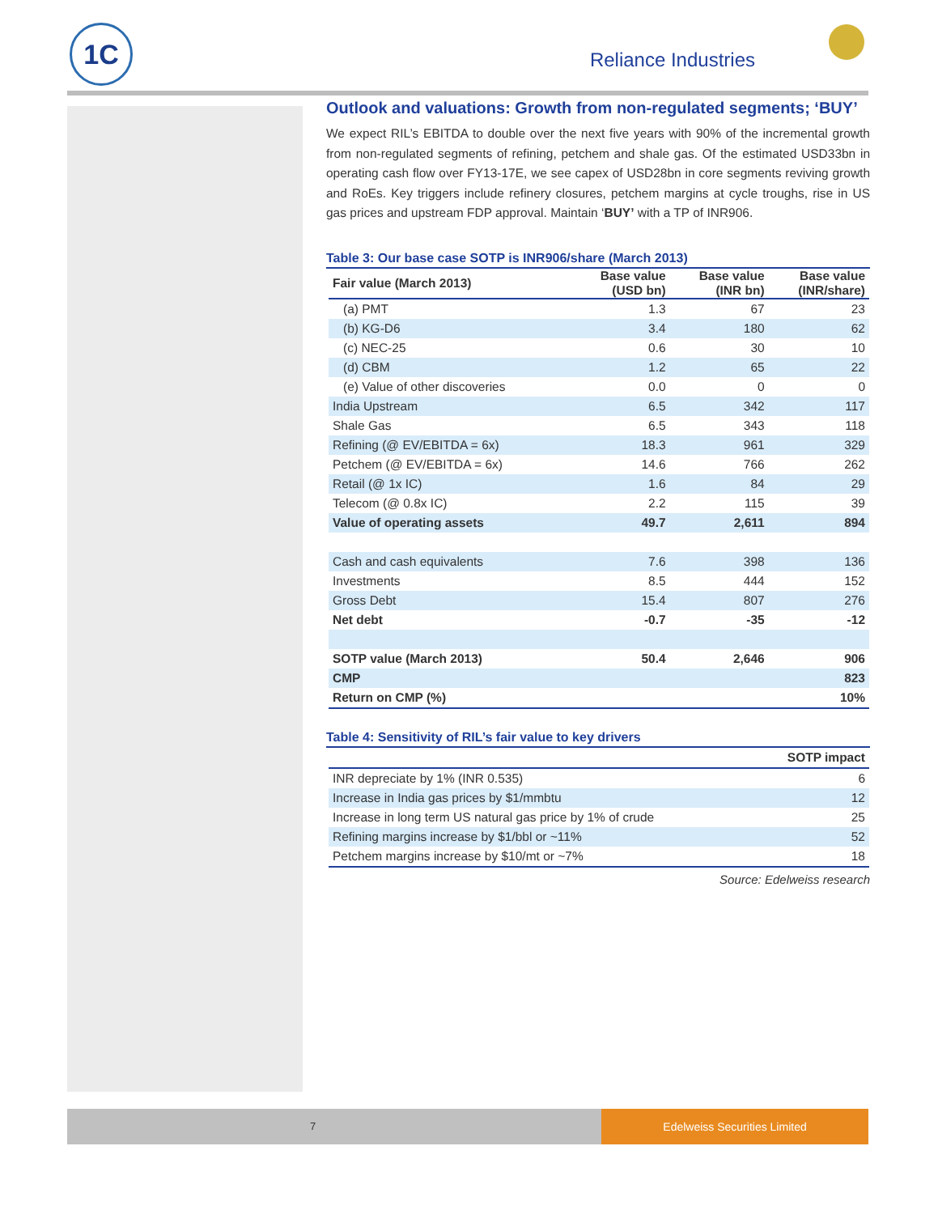1C
Reliance Industries
Outlook and valuations: Growth from non-regulated segments; ‘BUY’
We expect RIL’s EBITDA to double over the next five years with 90% of the incremental growth from non-regulated segments of refining, petchem and shale gas. Of the estimated USD33bn in operating cash flow over FY13-17E, we see capex of USD28bn in core segments reviving growth and RoEs. Key triggers include refinery closures, petchem margins at cycle troughs, rise in US gas prices and upstream FDP approval. Maintain ‘BUY’ with a TP of INR906.
Table 3: Our base case SOTP is INR906/share (March 2013)
| Fair value (March 2013) | Base value (USD bn) | Base value (INR bn) | Base value (INR/share) |
| --- | --- | --- | --- |
| (a) PMT | 1.3 | 67 | 23 |
| (b) KG-D6 | 3.4 | 180 | 62 |
| (c) NEC-25 | 0.6 | 30 | 10 |
| (d) CBM | 1.2 | 65 | 22 |
| (e) Value of other discoveries | 0.0 | 0 | 0 |
| India Upstream | 6.5 | 342 | 117 |
| Shale Gas | 6.5 | 343 | 118 |
| Refining (@ EV/EBITDA = 6x) | 18.3 | 961 | 329 |
| Petchem (@ EV/EBITDA = 6x) | 14.6 | 766 | 262 |
| Retail (@ 1x IC) | 1.6 | 84 | 29 |
| Telecom (@ 0.8x IC) | 2.2 | 115 | 39 |
| Value of operating assets | 49.7 | 2,611 | 894 |
| Cash and cash equivalents | 7.6 | 398 | 136 |
| Investments | 8.5 | 444 | 152 |
| Gross Debt | 15.4 | 807 | 276 |
| Net debt | -0.7 | -35 | -12 |
| SOTP value (March 2013) | 50.4 | 2,646 | 906 |
| CMP | | | 823 |
| Return on CMP (%) | | | 10% |
Table 4: Sensitivity of RIL’s fair value to key drivers
| | SOTP impact |
| --- | --- |
| INR depreciate by 1% (INR 0.535) | 6 |
| Increase in India gas prices by $1/mmbtu | 12 |
| Increase in long term US natural gas price by 1% of crude | 25 |
| Refining margins increase by $1/bbl or ~11% | 52 |
| Petchem margins increase by $10/mt or ~7% | 18 |
Source: Edelweiss research
7
Edelweiss Securities Limited